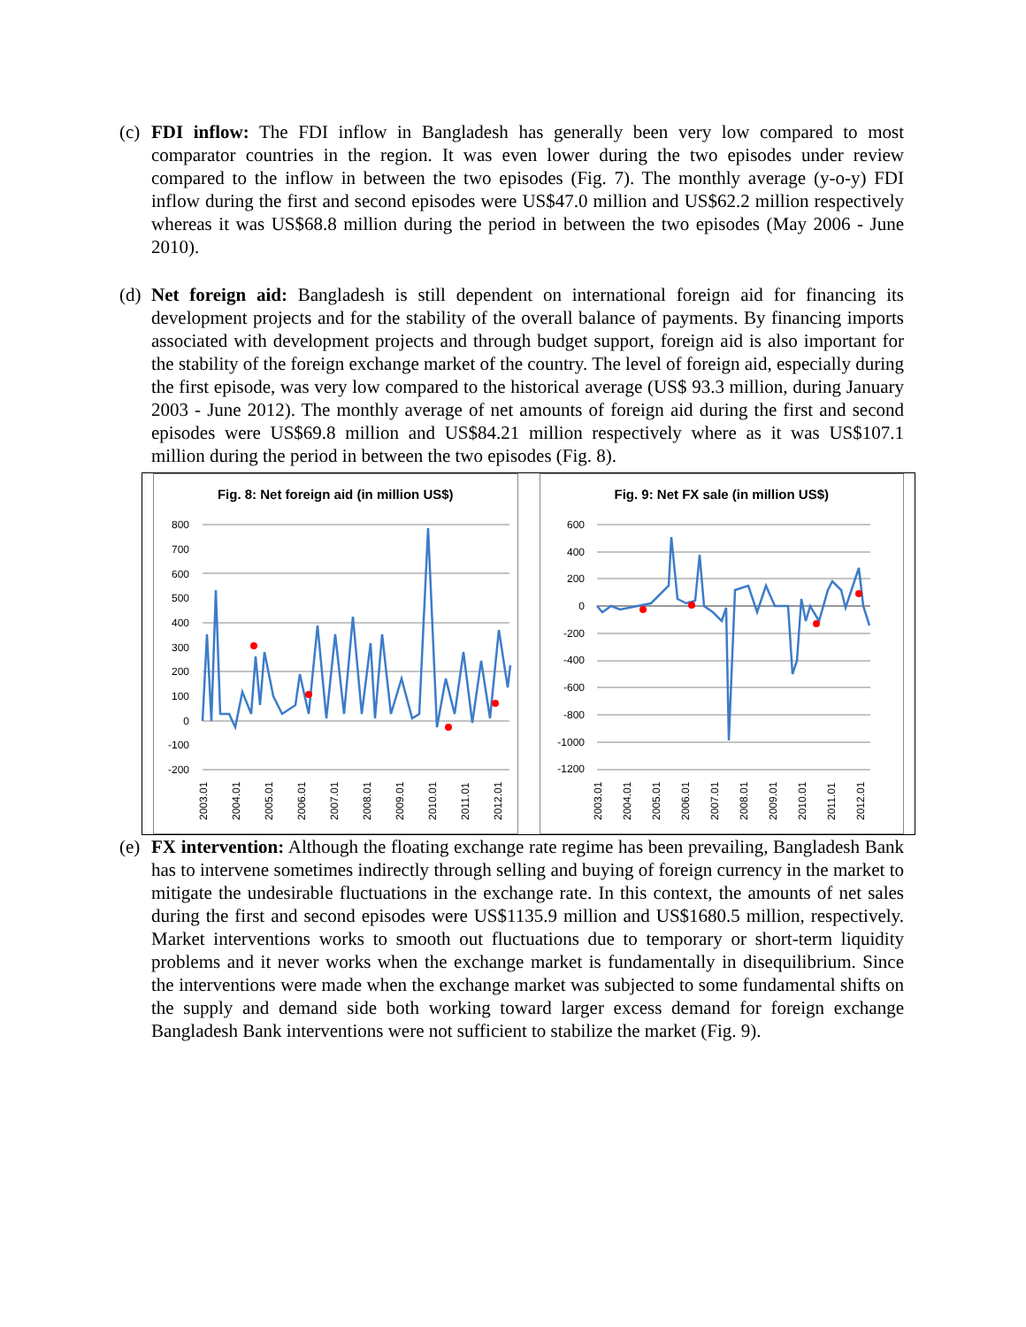(c)
FDI inflow: The FDI inflow in Bangladesh has generally been very low compared to most comparator countries in the region. It was even lower during the two episodes under review compared to the inflow in between the two episodes (Fig. 7). The monthly average (y-o-y) FDI inflow during the first and second episodes were US$47.0 million and US$62.2 million respectively whereas it was US$68.8 million during the period in between the two episodes (May 2006 - June 2010).
(d)
Net foreign aid: Bangladesh is still dependent on international foreign aid for financing its development projects and for the stability of the overall balance of payments. By financing imports associated with development projects and through budget support, foreign aid is also important for the stability of the foreign exchange market of the country. The level of foreign aid, especially during the first episode, was very low compared to the historical average (US$ 93.3 million, during January 2003 - June 2012). The monthly average of net amounts of foreign aid during the first and second episodes were US$69.8 million and US$84.21 million respectively where as it was US$107.1 million during the period in between the two episodes (Fig. 8).
Fig. 8: Net foreign aid (in million US$)
800
700
600
500
400
300
200
100
0
-100
-200
2003.01
2004.01
2005.01
2006.01
2007.01
2008.01
2009.01
2010.01
2011.01
2012.01
Fig. 9: Net FX sale (in million US$)
600
400
200
0
-200
-400
-600
-800
-1000
-1200
2003.01
2004.01
2005.01
2006.01
2007.01
2008.01
2009.01
2010.01
2011.01
2012.01
(e)
FX intervention: Although the floating exchange rate regime has been prevailing, Bangladesh Bank has to intervene sometimes indirectly through selling and buying of foreign currency in the market to mitigate the undesirable fluctuations in the exchange rate. In this context, the amounts of net sales during the first and second episodes were US$1135.9 million and US$1680.5 million, respectively. Market interventions works to smooth out fluctuations due to temporary or short-term liquidity problems and it never works when the exchange market is fundamentally in disequilibrium. Since the interventions were made when the exchange market was subjected to some fundamental shifts on the supply and demand side both working toward larger excess demand for foreign exchange Bangladesh Bank interventions were not sufficient to stabilize the market (Fig. 9).